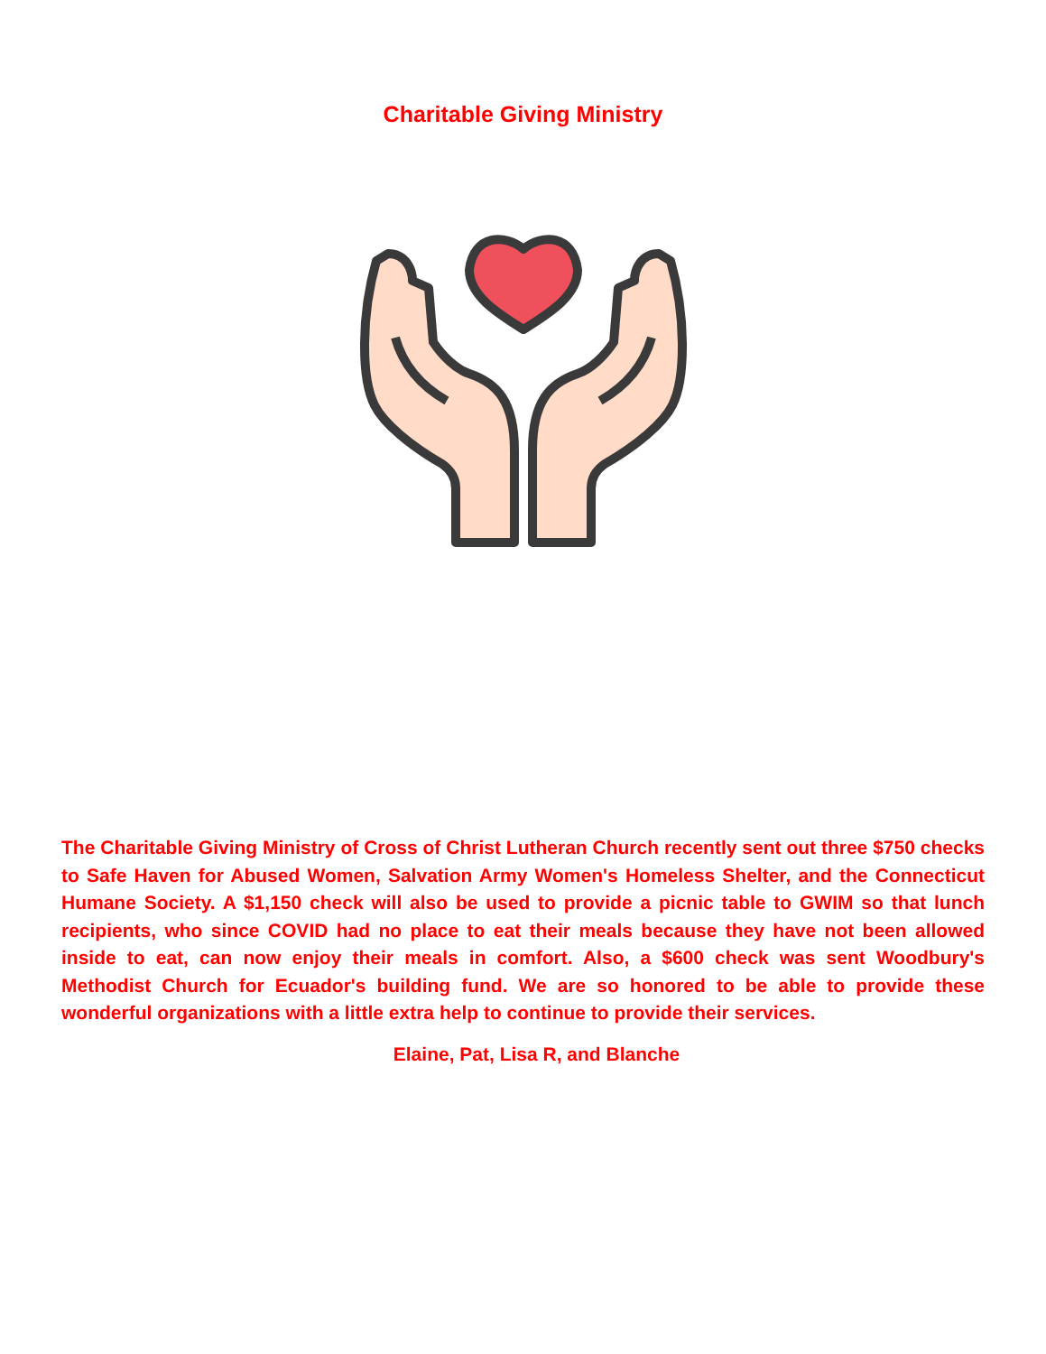Charitable Giving Ministry
The Charitable Giving Ministry of Cross of Christ Lutheran Church recently sent out three $750 checks to Safe Haven for Abused Women, Salvation Army Women's Homeless Shelter, and the Connecticut Humane Society. A $1,150 check will also be used to provide a picnic table to GWIM so that lunch recipients, who since COVID had no place to eat their meals because they have not been allowed inside to eat, can now enjoy their meals in comfort. Also, a $600 check was sent Woodbury's Methodist Church for Ecuador's building fund. We are so honored to be able to provide these wonderful organizations with a little extra help to continue to provide their services.
Elaine, Pat, Lisa R, and Blanche